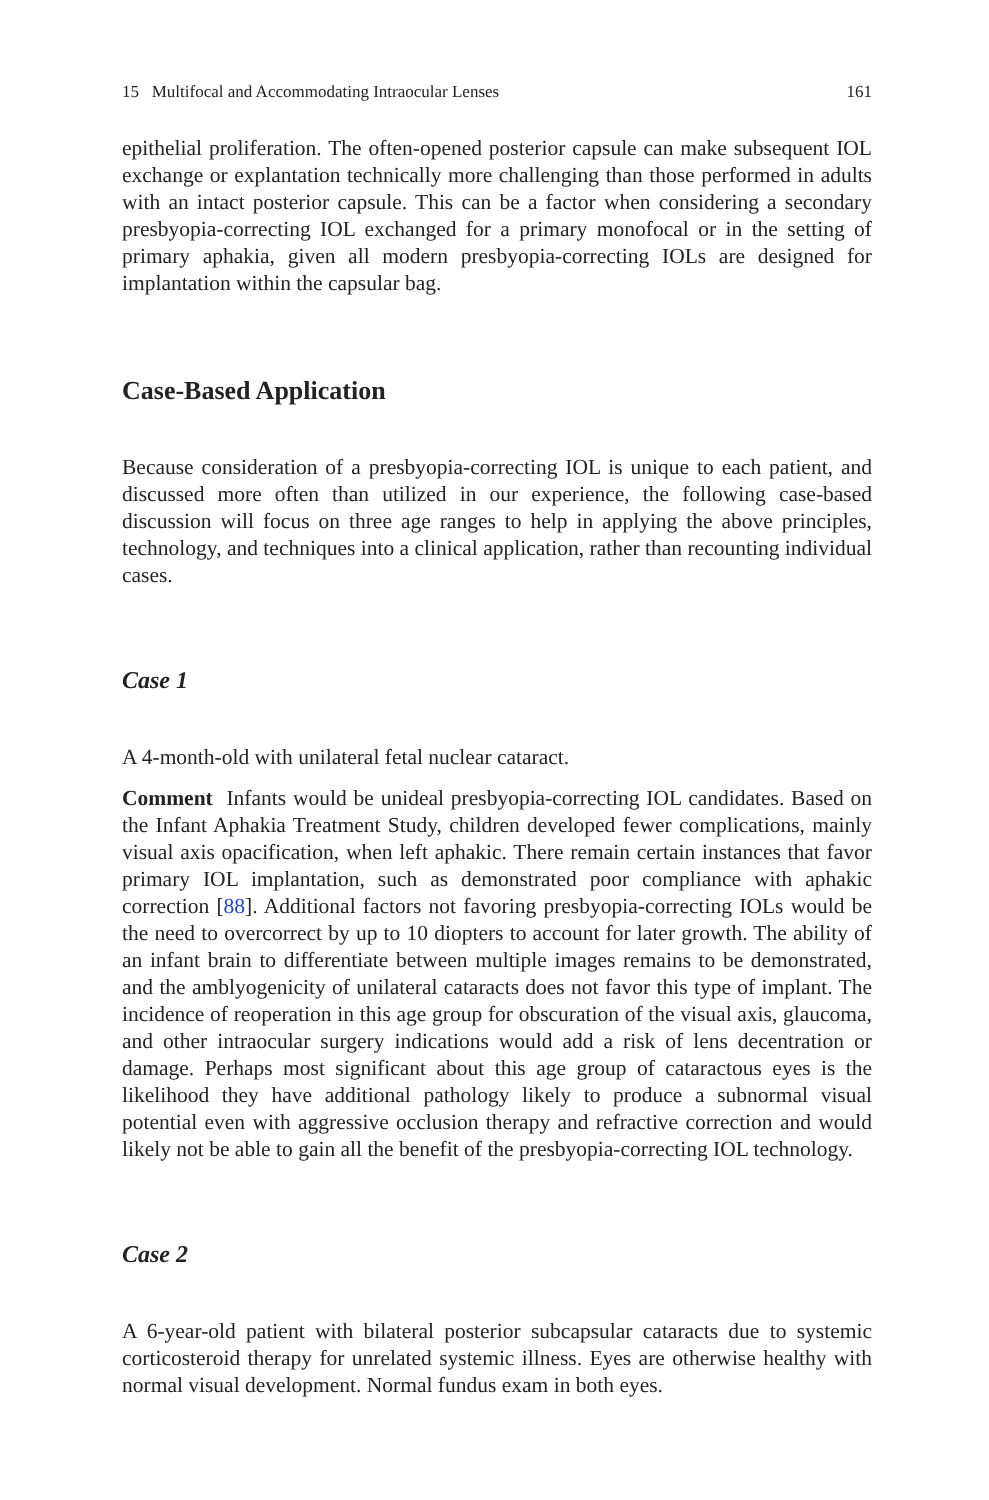15 Multifocal and Accommodating Intraocular Lenses 161
epithelial proliferation. The often-opened posterior capsule can make subsequent IOL exchange or explantation technically more challenging than those performed in adults with an intact posterior capsule. This can be a factor when considering a secondary presbyopia-correcting IOL exchanged for a primary monofocal or in the setting of primary aphakia, given all modern presbyopia-correcting IOLs are designed for implantation within the capsular bag.
Case-Based Application
Because consideration of a presbyopia-correcting IOL is unique to each patient, and discussed more often than utilized in our experience, the following case-based discussion will focus on three age ranges to help in applying the above principles, technology, and techniques into a clinical application, rather than recounting individual cases.
Case 1
A 4-month-old with unilateral fetal nuclear cataract.
Comment Infants would be unideal presbyopia-correcting IOL candidates. Based on the Infant Aphakia Treatment Study, children developed fewer complications, mainly visual axis opacification, when left aphakic. There remain certain instances that favor primary IOL implantation, such as demonstrated poor compliance with aphakic correction [88]. Additional factors not favoring presbyopia-correcting IOLs would be the need to overcorrect by up to 10 diopters to account for later growth. The ability of an infant brain to differentiate between multiple images remains to be demonstrated, and the amblyogenicity of unilateral cataracts does not favor this type of implant. The incidence of reoperation in this age group for obscuration of the visual axis, glaucoma, and other intraocular surgery indications would add a risk of lens decentration or damage. Perhaps most significant about this age group of cataractous eyes is the likelihood they have additional pathology likely to produce a subnormal visual potential even with aggressive occlusion therapy and refractive correction and would likely not be able to gain all the benefit of the presbyopia-correcting IOL technology.
Case 2
A 6-year-old patient with bilateral posterior subcapsular cataracts due to systemic corticosteroid therapy for unrelated systemic illness. Eyes are otherwise healthy with normal visual development. Normal fundus exam in both eyes.